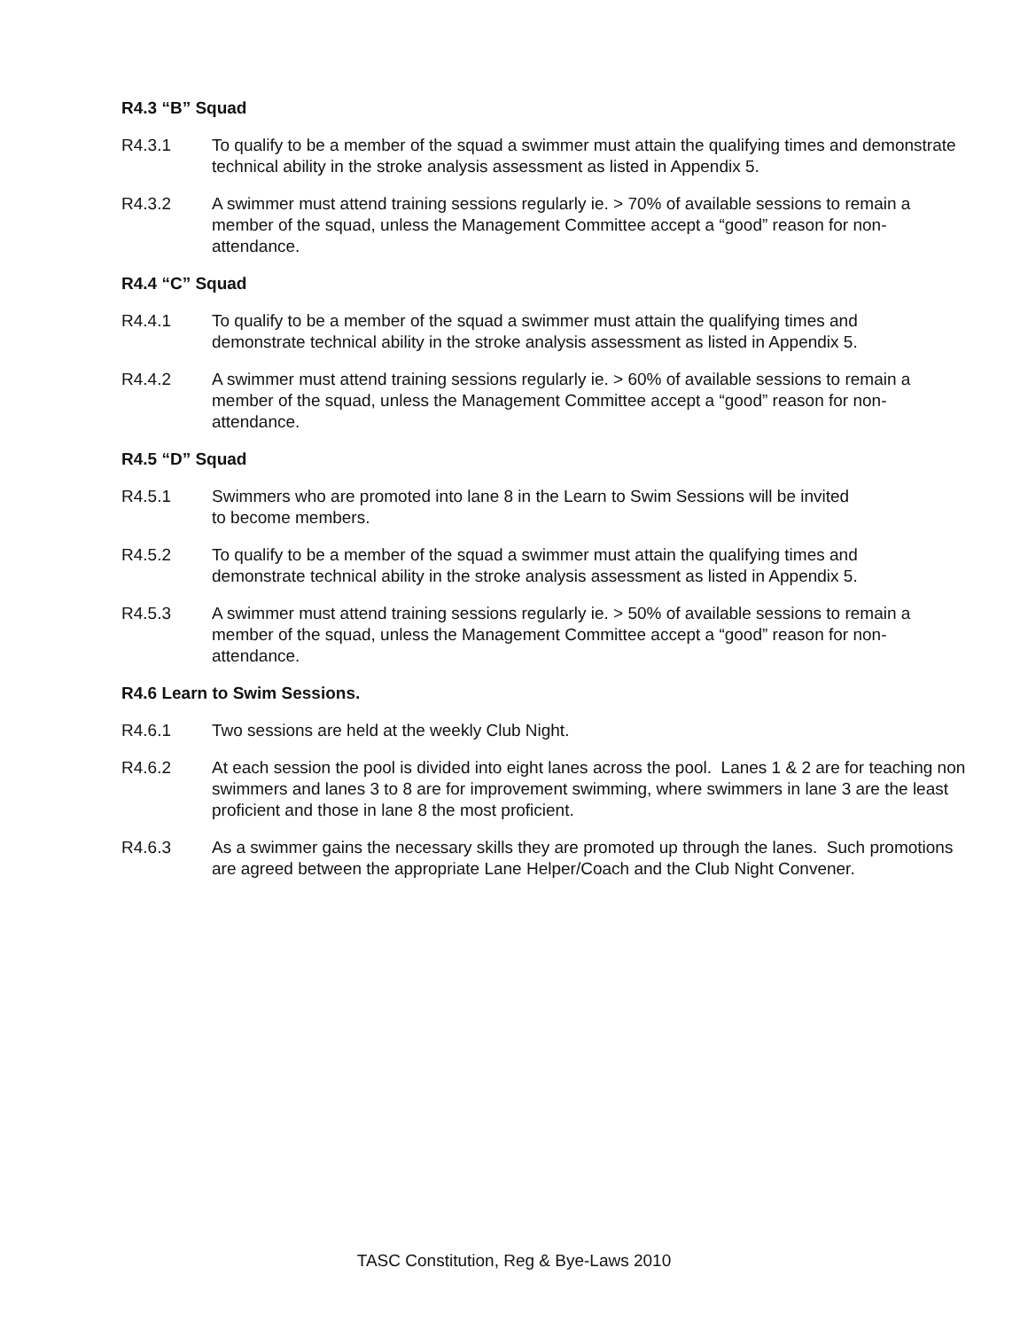R4.3 “B” Squad
R4.3.1 To qualify to be a member of the squad a swimmer must attain the qualifying times and demonstrate technical ability in the stroke analysis assessment as listed in Appendix 5.
R4.3.2 A swimmer must attend training sessions regularly ie. > 70% of available sessions to remain a member of the squad, unless the Management Committee accept a “good” reason for non-attendance.
R4.4 “C” Squad
R4.4.1 To qualify to be a member of the squad a swimmer must attain the qualifying times and demonstrate technical ability in the stroke analysis assessment as listed in Appendix 5.
R4.4.2 A swimmer must attend training sessions regularly ie. > 60% of available sessions to remain a member of the squad, unless the Management Committee accept a “good” reason for non-attendance.
R4.5 “D” Squad
R4.5.1 Swimmers who are promoted into lane 8 in the Learn to Swim Sessions will be invited to become members.
R4.5.2 To qualify to be a member of the squad a swimmer must attain the qualifying times and demonstrate technical ability in the stroke analysis assessment as listed in Appendix 5.
R4.5.3 A swimmer must attend training sessions regularly ie. > 50% of available sessions to remain a member of the squad, unless the Management Committee accept a “good” reason for non-attendance.
R4.6 Learn to Swim Sessions.
R4.6.1 Two sessions are held at the weekly Club Night.
R4.6.2 At each session the pool is divided into eight lanes across the pool. Lanes 1 & 2 are for teaching non swimmers and lanes 3 to 8 are for improvement swimming, where swimmers in lane 3 are the least proficient and those in lane 8 the most proficient.
R4.6.3 As a swimmer gains the necessary skills they are promoted up through the lanes. Such promotions are agreed between the appropriate Lane Helper/Coach and the Club Night Convener.
TASC Constitution, Reg & Bye-Laws 2010